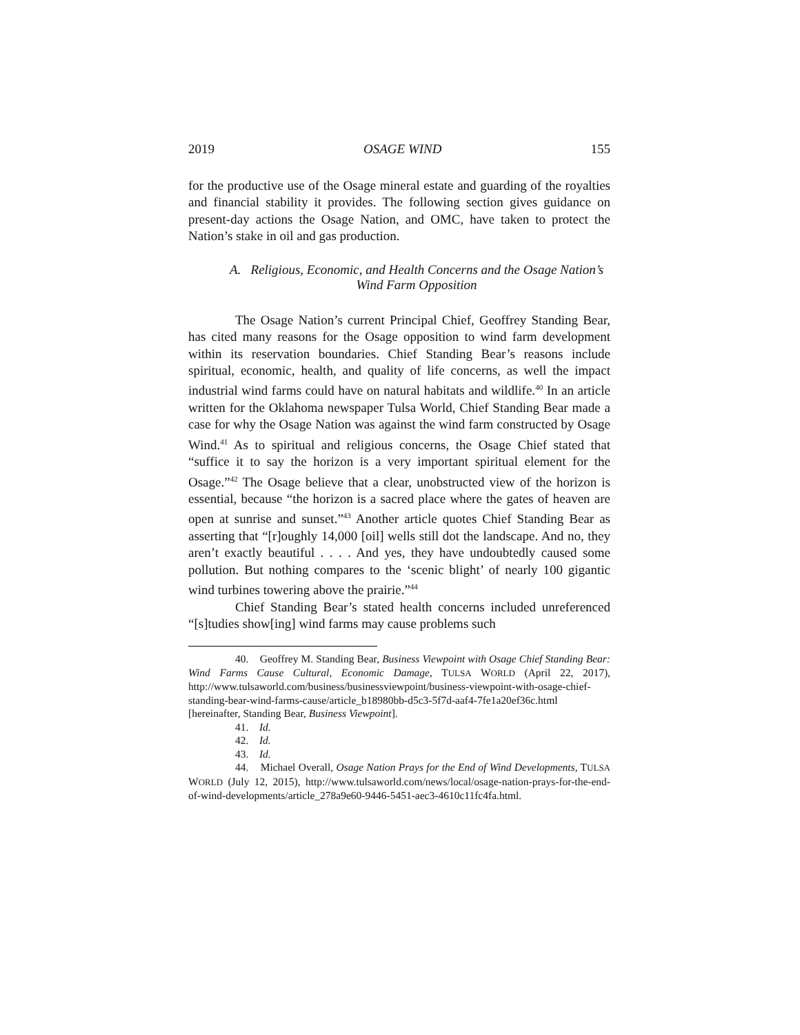2019 OSAGE WIND 155
for the productive use of the Osage mineral estate and guarding of the royalties and financial stability it provides. The following section gives guidance on present-day actions the Osage Nation, and OMC, have taken to protect the Nation’s stake in oil and gas production.
A. Religious, Economic, and Health Concerns and the Osage Nation’s Wind Farm Opposition
The Osage Nation’s current Principal Chief, Geoffrey Standing Bear, has cited many reasons for the Osage opposition to wind farm development within its reservation boundaries. Chief Standing Bear’s reasons include spiritual, economic, health, and quality of life concerns, as well the impact industrial wind farms could have on natural habitats and wildlife.<sup>40</sup> In an article written for the Oklahoma newspaper Tulsa World, Chief Standing Bear made a case for why the Osage Nation was against the wind farm constructed by Osage Wind.<sup>41</sup> As to spiritual and religious concerns, the Osage Chief stated that “suffice it to say the horizon is a very important spiritual element for the Osage.”<sup>42</sup> The Osage believe that a clear, unobstructed view of the horizon is essential, because “the horizon is a sacred place where the gates of heaven are open at sunrise and sunset.”<sup>43</sup> Another article quotes Chief Standing Bear as asserting that “[r]oughly 14,000 [oil] wells still dot the landscape. And no, they aren’t exactly beautiful . . . . And yes, they have undoubtedly caused some pollution. But nothing compares to the ‘scenic blight’ of nearly 100 gigantic wind turbines towering above the prairie.”<sup>44</sup>
Chief Standing Bear’s stated health concerns included unreferenced “[s]tudies show[ing] wind farms may cause problems such
40. Geoffrey M. Standing Bear, Business Viewpoint with Osage Chief Standing Bear: Wind Farms Cause Cultural, Economic Damage, TULSA WORLD (April 22, 2017), http://www.tulsaworld.com/business/businessviewpoint/business-viewpoint-with-osage-chief-standing-bear-wind-farms-cause/article_b18980bb-d5c3-5f7d-aaf4-7fe1a20ef36c.html [hereinafter, Standing Bear, Business Viewpoint].
41. Id.
42. Id.
43. Id.
44. Michael Overall, Osage Nation Prays for the End of Wind Developments, TULSA WORLD (July 12, 2015), http://www.tulsaworld.com/news/local/osage-nation-prays-for-the-end-of-wind-developments/article_278a9e60-9446-5451-aec3-4610c11fc4fa.html.